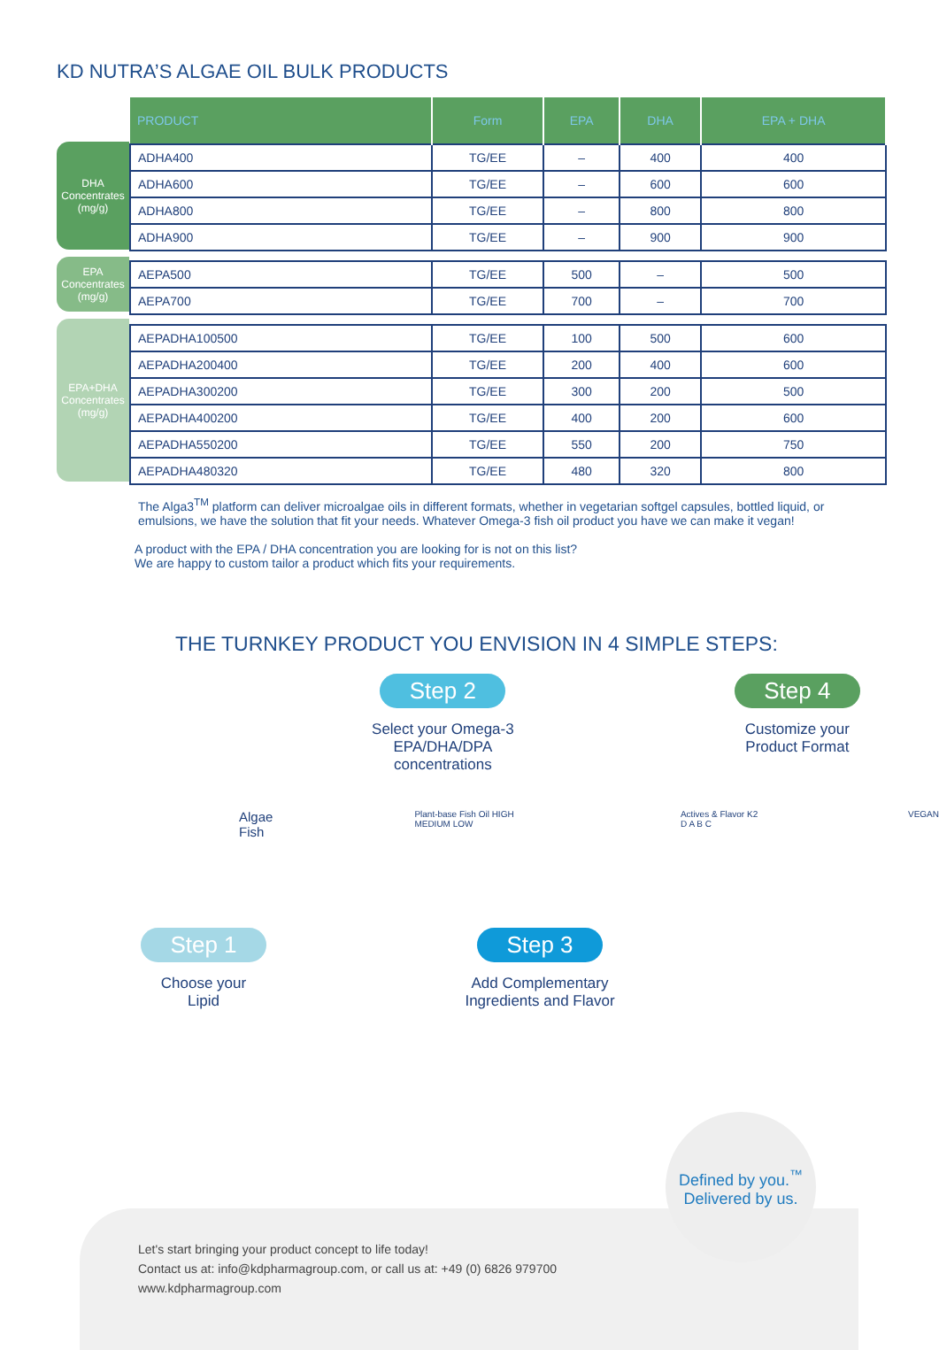KD NUTRA’S ALGAE OIL BULK PRODUCTS
DHA Concentrates (mg/g)
EPA Concentrates (mg/g)
EPA+DHA Concentrates (mg/g)
| PRODUCT | Form | EPA | DHA | EPA + DHA |
| --- | --- | --- | --- | --- |
| ADHA400 | TG/EE | – | 400 | 400 |
| ADHA600 | TG/EE | – | 600 | 600 |
| ADHA800 | TG/EE | – | 800 | 800 |
| ADHA900 | TG/EE | – | 900 | 900 |
| AEPA500 | TG/EE | 500 | – | 500 |
| AEPA700 | TG/EE | 700 | – | 700 |
| AEPADHA100500 | TG/EE | 100 | 500 | 600 |
| AEPADHA200400 | TG/EE | 200 | 400 | 600 |
| AEPADHA300200 | TG/EE | 300 | 200 | 500 |
| AEPADHA400200 | TG/EE | 400 | 200 | 600 |
| AEPADHA550200 | TG/EE | 550 | 200 | 750 |
| AEPADHA480320 | TG/EE | 480 | 320 | 800 |
The Alga3<sup>TM</sup> platform can deliver microalgae oils in different formats, whether in vegetarian softgel capsules, bottled liquid, or emulsions, we have the solution that fit your needs. Whatever Omega-3 fish oil product you have we can make it vegan!
A product with the EPA / DHA concentration you are looking for is not on this list?
We are happy to custom tailor a product which fits your requirements.
THE TURNKEY PRODUCT YOU ENVISION IN 4 SIMPLE STEPS:
Step 2
Select your Omega-3
EPA/DHA/DPA concentrations
Step 4
Customize your
Product Format
Algae
Fish
Plant-base Fish Oil HIGH MEDIUM LOW
Actives & Flavor K2 D A B C VEGAN
Step 1
Choose your
Lipid
Step 3
Add Complementary
Ingredients and Flavor
Defined by you.<sup>™</sup>
Delivered by us.
Let's start bringing your product concept to life today!
Contact us at: info@kdpharmagroup.com, or call us at: +49 (0) 6826 979700
www.kdpharmagroup.com